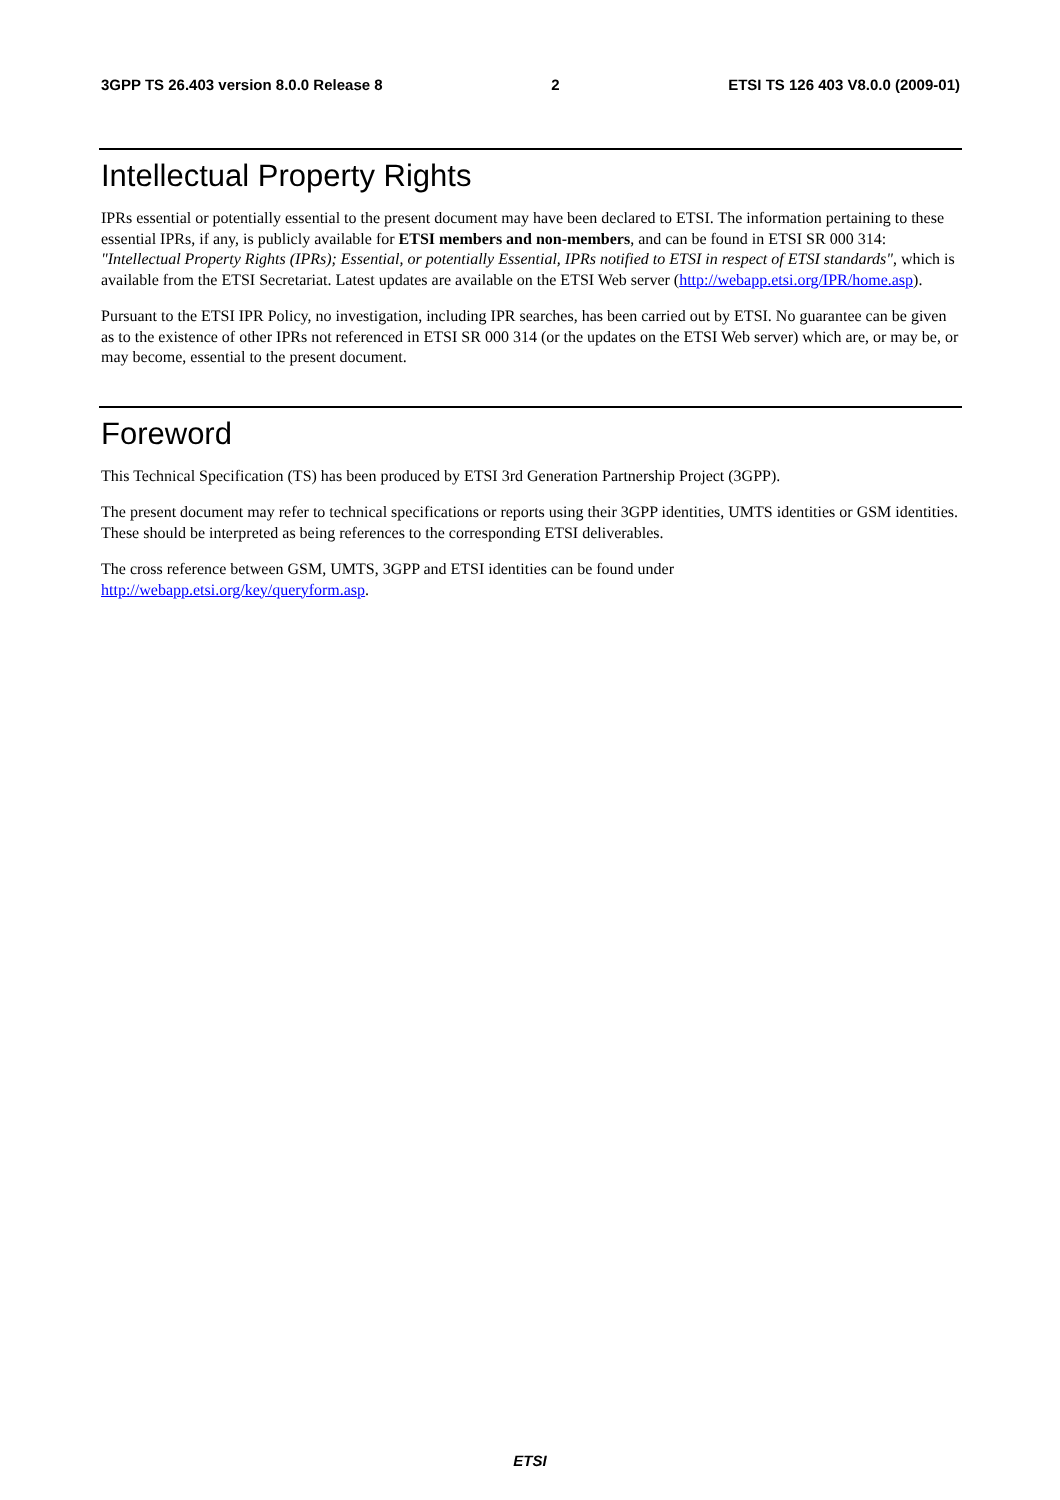3GPP TS 26.403 version 8.0.0 Release 8 2 ETSI TS 126 403 V8.0.0 (2009-01)
Intellectual Property Rights
IPRs essential or potentially essential to the present document may have been declared to ETSI. The information pertaining to these essential IPRs, if any, is publicly available for ETSI members and non-members, and can be found in ETSI SR 000 314: "Intellectual Property Rights (IPRs); Essential, or potentially Essential, IPRs notified to ETSI in respect of ETSI standards", which is available from the ETSI Secretariat. Latest updates are available on the ETSI Web server (http://webapp.etsi.org/IPR/home.asp).
Pursuant to the ETSI IPR Policy, no investigation, including IPR searches, has been carried out by ETSI. No guarantee can be given as to the existence of other IPRs not referenced in ETSI SR 000 314 (or the updates on the ETSI Web server) which are, or may be, or may become, essential to the present document.
Foreword
This Technical Specification (TS) has been produced by ETSI 3rd Generation Partnership Project (3GPP).
The present document may refer to technical specifications or reports using their 3GPP identities, UMTS identities or GSM identities. These should be interpreted as being references to the corresponding ETSI deliverables.
The cross reference between GSM, UMTS, 3GPP and ETSI identities can be found under
http://webapp.etsi.org/key/queryform.asp.
ETSI